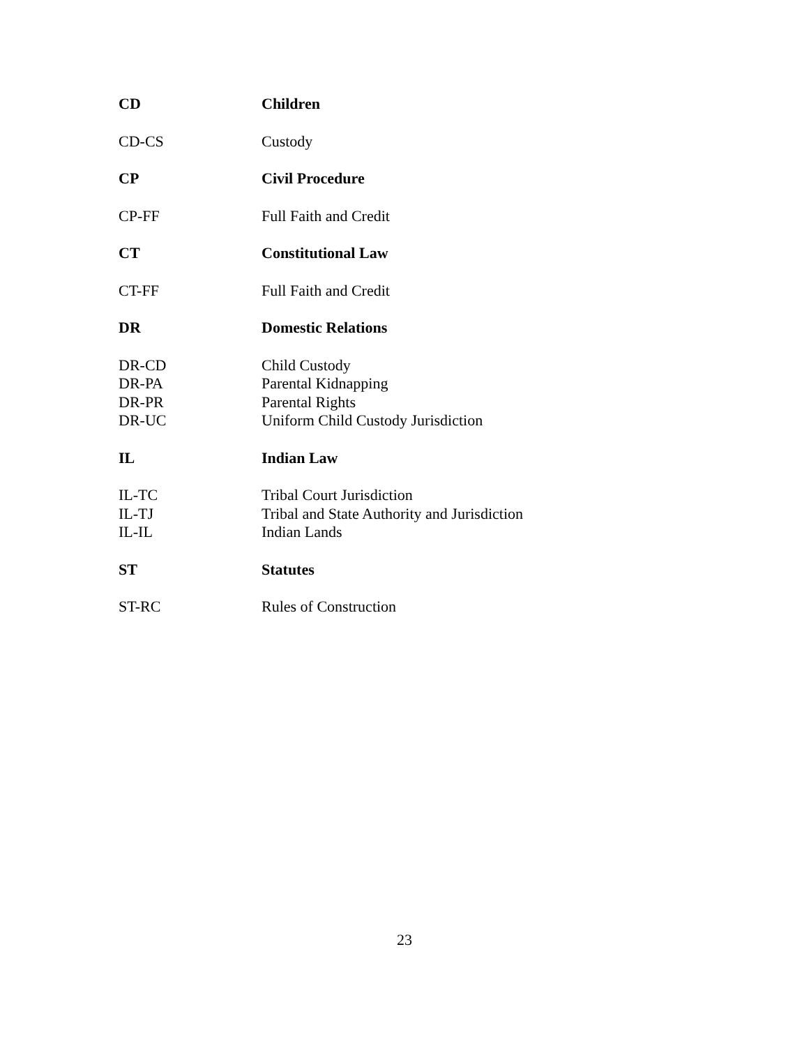| CD | Children |
| CD-CS | Custody |
| CP | Civil Procedure |
| CP-FF | Full Faith and Credit |
| CT | Constitutional Law |
| CT-FF | Full Faith and Credit |
| DR | Domestic Relations |
| DR-CD | Child Custody |
| DR-PA | Parental Kidnapping |
| DR-PR | Parental Rights |
| DR-UC | Uniform Child Custody Jurisdiction |
| IL | Indian Law |
| IL-TC | Tribal Court Jurisdiction |
| IL-TJ | Tribal and State Authority and Jurisdiction |
| IL-IL | Indian Lands |
| ST | Statutes |
| ST-RC | Rules of Construction |
23